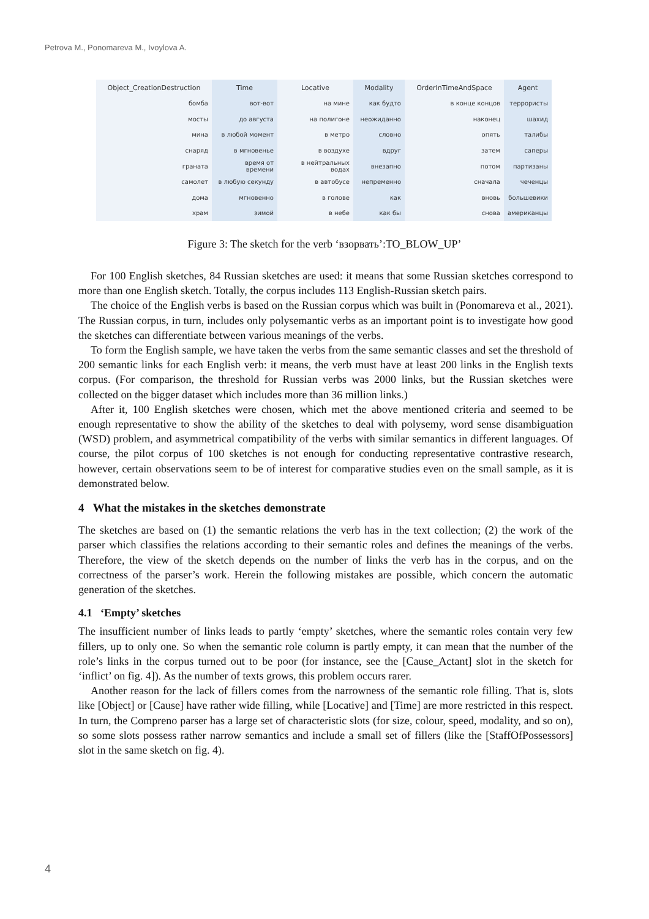Petrova M., Ponomareva M., Ivoylova A.
| Object_CreationDestruction | Time | Locative | Modality | OrderInTimeAndSpace | Agent |
| --- | --- | --- | --- | --- | --- |
| бомба | вот-вот | на мине | как будто | в конце концов | террористы |
| мосты | до августа | на полигоне | неожиданно | наконец | шахид |
| мина | в любой момент | в метро | словно | опять | талибы |
| снаряд | в мгновенье | в воздухе | вдруг | затем | саперы |
| граната | время от времени | в нейтральных водах | внезапно | потом | партизаны |
| самолет | в любую секунду | в автобусе | непременно | сначала | чеченцы |
| дома | мгновенно | в голове | как | вновь | большевики |
| храм | зимой | в небе | как бы | снова | американцы |
Figure 3: The sketch for the verb ‘взорвать’:TO_BLOW_UP’
For 100 English sketches, 84 Russian sketches are used: it means that some Russian sketches correspond to more than one English sketch. Totally, the corpus includes 113 English-Russian sketch pairs.
The choice of the English verbs is based on the Russian corpus which was built in (Ponomareva et al., 2021). The Russian corpus, in turn, includes only polysemantic verbs as an important point is to investigate how good the sketches can differentiate between various meanings of the verbs.
To form the English sample, we have taken the verbs from the same semantic classes and set the threshold of 200 semantic links for each English verb: it means, the verb must have at least 200 links in the English texts corpus. (For comparison, the threshold for Russian verbs was 2000 links, but the Russian sketches were collected on the bigger dataset which includes more than 36 million links.)
After it, 100 English sketches were chosen, which met the above mentioned criteria and seemed to be enough representative to show the ability of the sketches to deal with polysemy, word sense disambiguation (WSD) problem, and asymmetrical compatibility of the verbs with similar semantics in different languages. Of course, the pilot corpus of 100 sketches is not enough for conducting representative contrastive research, however, certain observations seem to be of interest for comparative studies even on the small sample, as it is demonstrated below.
4 What the mistakes in the sketches demonstrate
The sketches are based on (1) the semantic relations the verb has in the text collection; (2) the work of the parser which classifies the relations according to their semantic roles and defines the meanings of the verbs. Therefore, the view of the sketch depends on the number of links the verb has in the corpus, and on the correctness of the parser’s work. Herein the following mistakes are possible, which concern the automatic generation of the sketches.
4.1 ‘Empty’ sketches
The insufficient number of links leads to partly ‘empty’ sketches, where the semantic roles contain very few fillers, up to only one. So when the semantic role column is partly empty, it can mean that the number of the role’s links in the corpus turned out to be poor (for instance, see the [Cause_Actant] slot in the sketch for ‘inflict’ on fig. 4]). As the number of texts grows, this problem occurs rarer.
Another reason for the lack of fillers comes from the narrowness of the semantic role filling. That is, slots like [Object] or [Cause] have rather wide filling, while [Locative] and [Time] are more restricted in this respect. In turn, the Compreno parser has a large set of characteristic slots (for size, colour, speed, modality, and so on), so some slots possess rather narrow semantics and include a small set of fillers (like the [StaffOfPossessors] slot in the same sketch on fig. 4).
4